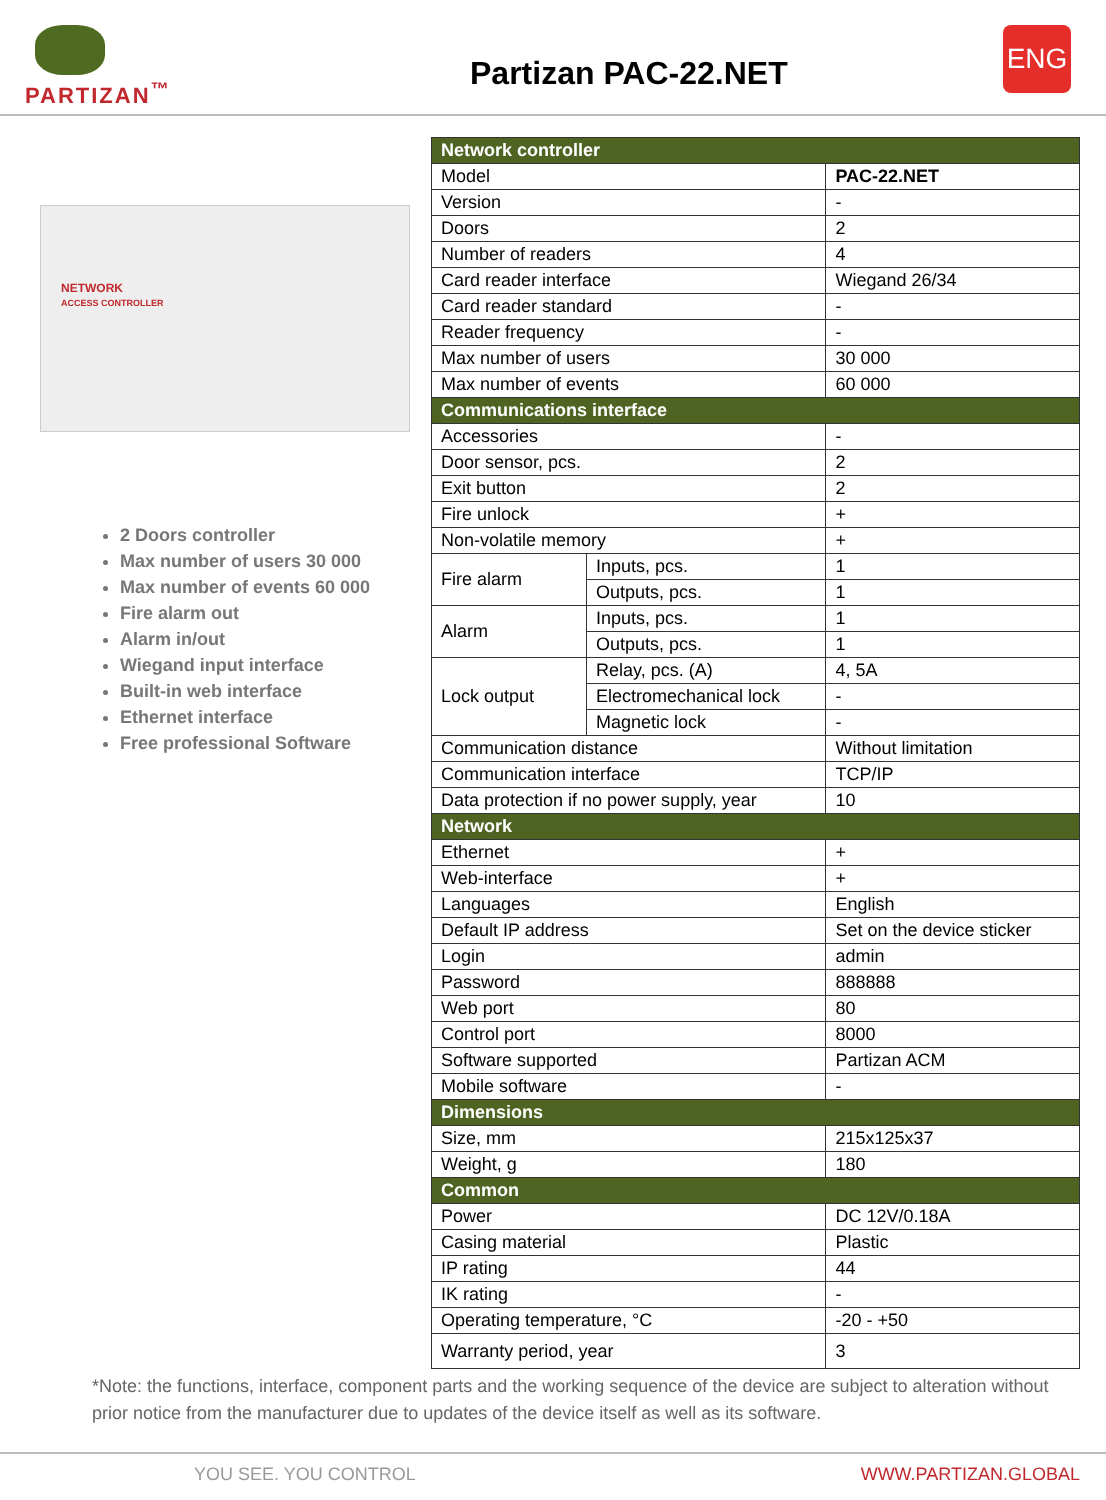PARTIZAN<sup>™</sup> Partizan PAC-22.NET
ENG
NETWORK
ACCESS CONTROLLER
2 Doors controller
Max number of users 30 000
Max number of events 60 000
Fire alarm out
Alarm in/out
Wiegand input interface
Built-in web interface
Ethernet interface
Free professional Software
| Network controller | | |
| --- | --- | --- |
| Model | | PAC-22.NET |
| Version | | - |
| Doors | | 2 |
| Number of readers | | 4 |
| Card reader interface | | Wiegand 26/34 |
| Card reader standard | | - |
| Reader frequency | | - |
| Max number of users | | 30 000 |
| Max number of events | | 60 000 |
| Communications interface | | |
| Accessories | | - |
| Door sensor, pcs. | | 2 |
| Exit button | | 2 |
| Fire unlock | | + |
| Non-volatile memory | | + |
| Fire alarm | Inputs, pcs. | 1 |
| | Outputs, pcs. | 1 |
| Alarm | Inputs, pcs. | 1 |
| | Outputs, pcs. | 1 |
| Lock output | Relay, pcs. (A) | 4, 5A |
| | Electromechanical lock | - |
| | Magnetic lock | - |
| Communication distance | | Without limitation |
| Communication interface | | TCP/IP |
| Data protection if no power supply, year | | 10 |
| Network | | |
| Ethernet | | + |
| Web-interface | | + |
| Languages | | English |
| Default IP address | | Set on the device sticker |
| Login | | admin |
| Password | | 888888 |
| Web port | | 80 |
| Control port | | 8000 |
| Software supported | | Partizan ACM |
| Mobile software | | - |
| Dimensions | | |
| Size, mm | | 215x125x37 |
| Weight, g | | 180 |
| Common | | |
| Power | | DC 12V/0.18A |
| Casing material | | Plastic |
| IP rating | | 44 |
| IK rating | | - |
| Operating temperature, °C | | -20 - +50 |
| Warranty period, year | | 3 |
*Note: the functions, interface, component parts and the working sequence of the device are subject to alteration without prior notice from the manufacturer due to updates of the device itself as well as its software.
YOU SEE. YOU CONTROL WWW.PARTIZAN.GLOBAL